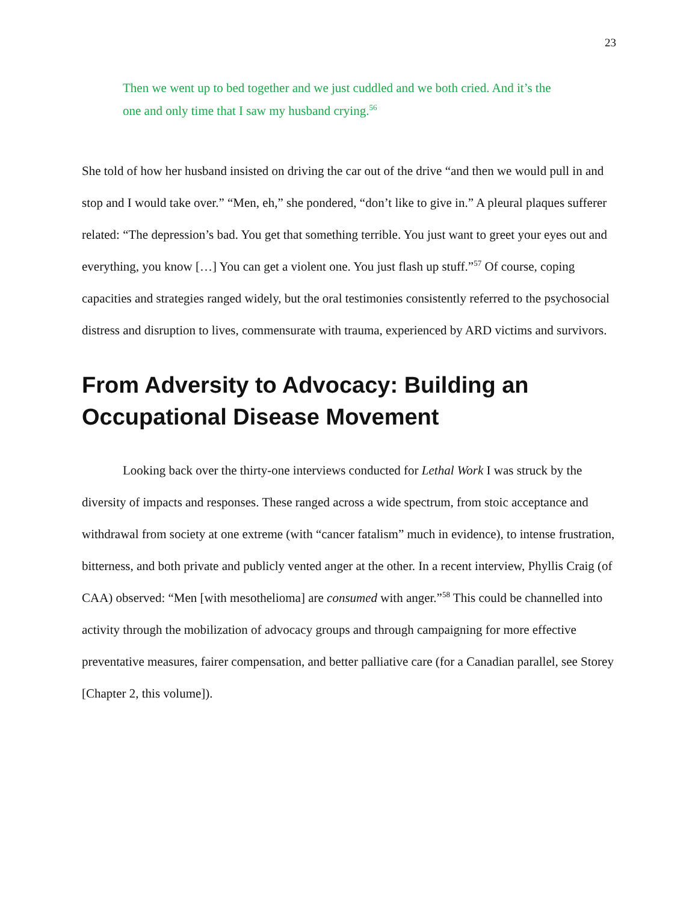23
Then we went up to bed together and we just cuddled and we both cried. And it’s the one and only time that I saw my husband crying.<sup>56</sup>
She told of how her husband insisted on driving the car out of the drive “and then we would pull in and stop and I would take over.” “Men, eh,” she pondered, “don’t like to give in.” A pleural plaques sufferer related: “The depression’s bad. You get that something terrible. You just want to greet your eyes out and everything, you know […] You can get a violent one. You just flash up stuff.”<sup>57</sup> Of course, coping capacities and strategies ranged widely, but the oral testimonies consistently referred to the psychosocial distress and disruption to lives, commensurate with trauma, experienced by ARD victims and survivors.
From Adversity to Advocacy: Building an Occupational Disease Movement
Looking back over the thirty-one interviews conducted for Lethal Work I was struck by the diversity of impacts and responses. These ranged across a wide spectrum, from stoic acceptance and withdrawal from society at one extreme (with “cancer fatalism” much in evidence), to intense frustration, bitterness, and both private and publicly vented anger at the other. In a recent interview, Phyllis Craig (of CAA) observed: “Men [with mesothelioma] are consumed with anger.”<sup>58</sup> This could be channelled into activity through the mobilization of advocacy groups and through campaigning for more effective preventative measures, fairer compensation, and better palliative care (for a Canadian parallel, see Storey [Chapter 2, this volume]).